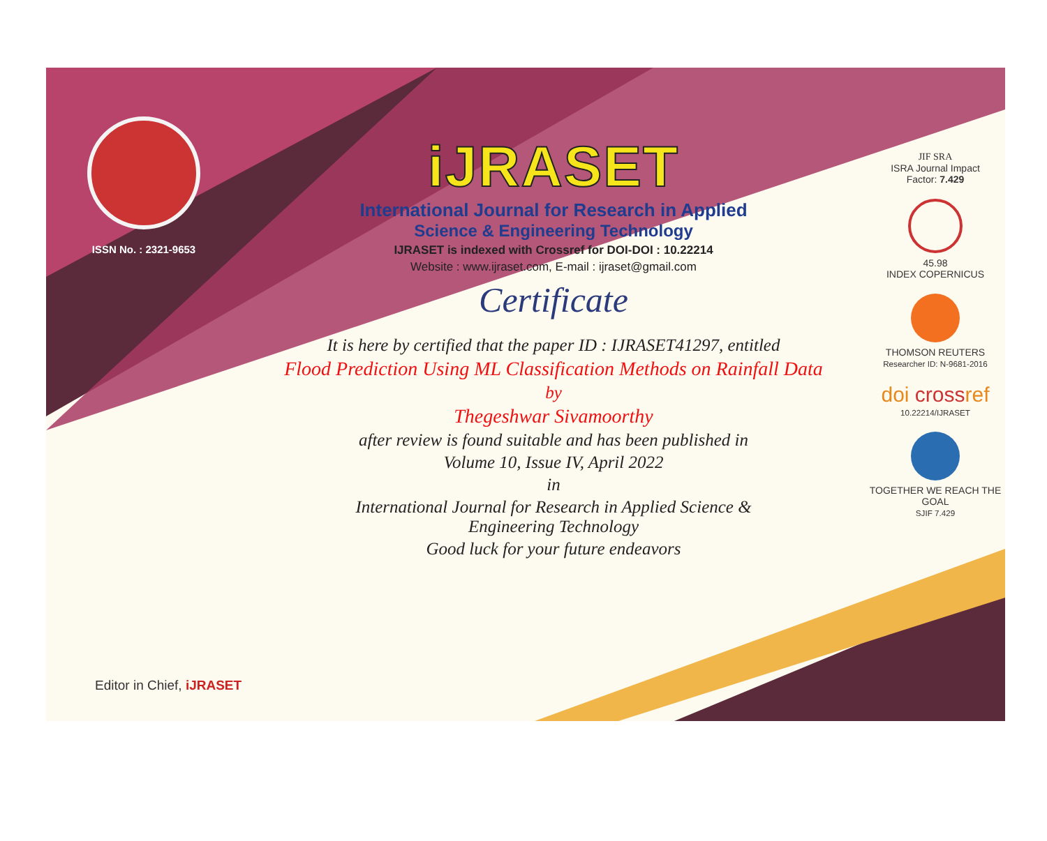ISSN No. : 2321-9653
Editor in Chief, iJRASET
iJRASET
International Journal for Research in Applied
Science & Engineering Technology
IJRASET is indexed with Crossref for DOI-DOI : 10.22214
Website : www.ijraset.com, E-mail : ijraset@gmail.com
Certificate
It is here by certified that the paper ID : IJRASET41297, entitled
Flood Prediction Using ML Classification Methods on Rainfall Data
by
Thegeshwar Sivamoorthy
after review is found suitable and has been published in
Volume 10, Issue IV, April 2022
in
International Journal for Research in Applied Science &
Engineering Technology
Good luck for your future endeavors
JIF SRA
ISRA Journal Impact
Factor: 7.429
45.98
INDEX COPERNICUS
THOMSON REUTERS
Researcher ID: N-9681-2016
doi crossref
10.22214/IJRASET
TOGETHER WE REACH THE GOAL
SJIF 7.429